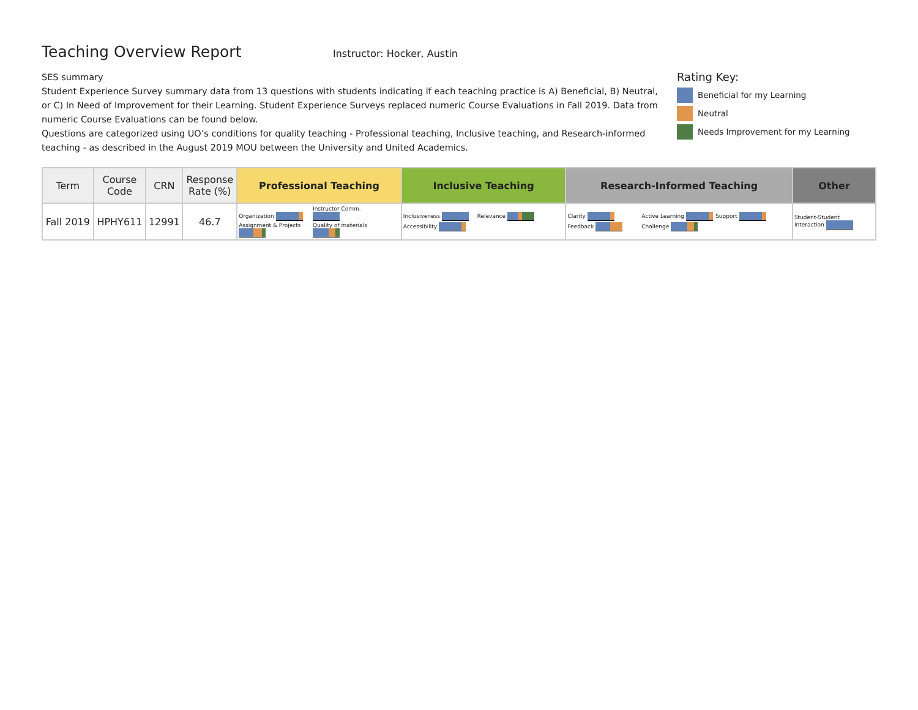Teaching Overview Report
Instructor: Hocker, Austin
SES summary
Student Experience Survey summary data from 13 questions with students indicating if each teaching practice is A) Beneficial, B) Neutral, or C) In Need of Improvement for their Learning. Student Experience Surveys replaced numeric Course Evaluations in Fall 2019. Data from numeric Course Evaluations can be found below.
Questions are categorized using UO’s conditions for quality teaching - Professional teaching, Inclusive teaching, and Research-informed teaching - as described in the August 2019 MOU between the University and United Academics.
Rating Key:
Beneficial for my Learning
Neutral
Needs Improvement for my Learning
| Term | Course Code | CRN | Response Rate (%) | Professional Teaching | Inclusive Teaching | Research-Informed Teaching | Other |
| --- | --- | --- | --- | --- | --- | --- | --- |
| Fall 2019 | HPHY611 | 12991 | 46.7 | Organization Instructor Comm. Assignment & Projects Quality of materials | Inclusiveness Relevance Accessibility | Clarity Active Learning Support Feedback Challenge | Student-Student Interaction |